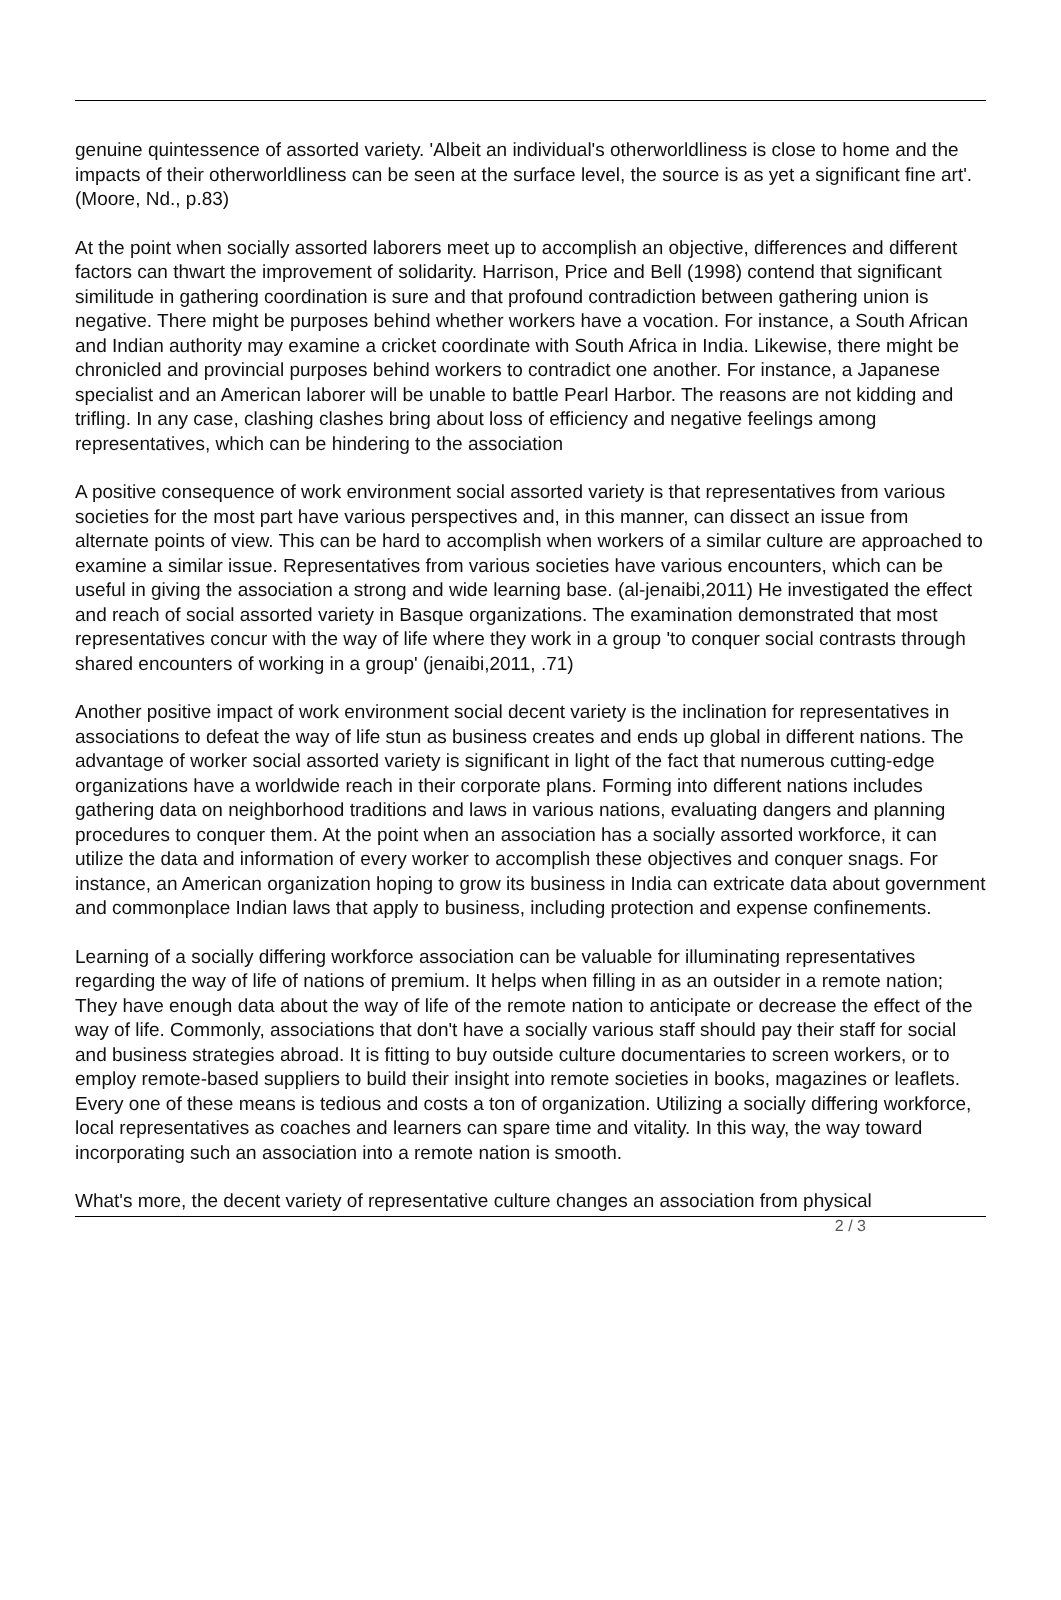genuine quintessence of assorted variety. 'Albeit an individual's otherworldliness is close to home and the impacts of their otherworldliness can be seen at the surface level, the source is as yet a significant fine art'. (Moore, Nd., p.83)
At the point when socially assorted laborers meet up to accomplish an objective, differences and different factors can thwart the improvement of solidarity. Harrison, Price and Bell (1998) contend that significant similitude in gathering coordination is sure and that profound contradiction between gathering union is negative. There might be purposes behind whether workers have a vocation. For instance, a South African and Indian authority may examine a cricket coordinate with South Africa in India. Likewise, there might be chronicled and provincial purposes behind workers to contradict one another. For instance, a Japanese specialist and an American laborer will be unable to battle Pearl Harbor. The reasons are not kidding and trifling. In any case, clashing clashes bring about loss of efficiency and negative feelings among representatives, which can be hindering to the association
A positive consequence of work environment social assorted variety is that representatives from various societies for the most part have various perspectives and, in this manner, can dissect an issue from alternate points of view. This can be hard to accomplish when workers of a similar culture are approached to examine a similar issue. Representatives from various societies have various encounters, which can be useful in giving the association a strong and wide learning base. (al-jenaibi,2011) He investigated the effect and reach of social assorted variety in Basque organizations. The examination demonstrated that most representatives concur with the way of life where they work in a group 'to conquer social contrasts through shared encounters of working in a group' (jenaibi,2011, .71)
Another positive impact of work environment social decent variety is the inclination for representatives in associations to defeat the way of life stun as business creates and ends up global in different nations. The advantage of worker social assorted variety is significant in light of the fact that numerous cutting-edge organizations have a worldwide reach in their corporate plans. Forming into different nations includes gathering data on neighborhood traditions and laws in various nations, evaluating dangers and planning procedures to conquer them. At the point when an association has a socially assorted workforce, it can utilize the data and information of every worker to accomplish these objectives and conquer snags. For instance, an American organization hoping to grow its business in India can extricate data about government and commonplace Indian laws that apply to business, including protection and expense confinements.
Learning of a socially differing workforce association can be valuable for illuminating representatives regarding the way of life of nations of premium. It helps when filling in as an outsider in a remote nation; They have enough data about the way of life of the remote nation to anticipate or decrease the effect of the way of life. Commonly, associations that don't have a socially various staff should pay their staff for social and business strategies abroad. It is fitting to buy outside culture documentaries to screen workers, or to employ remote-based suppliers to build their insight into remote societies in books, magazines or leaflets. Every one of these means is tedious and costs a ton of organization. Utilizing a socially differing workforce, local representatives as coaches and learners can spare time and vitality. In this way, the way toward incorporating such an association into a remote nation is smooth.
What's more, the decent variety of representative culture changes an association from physical
2 / 3